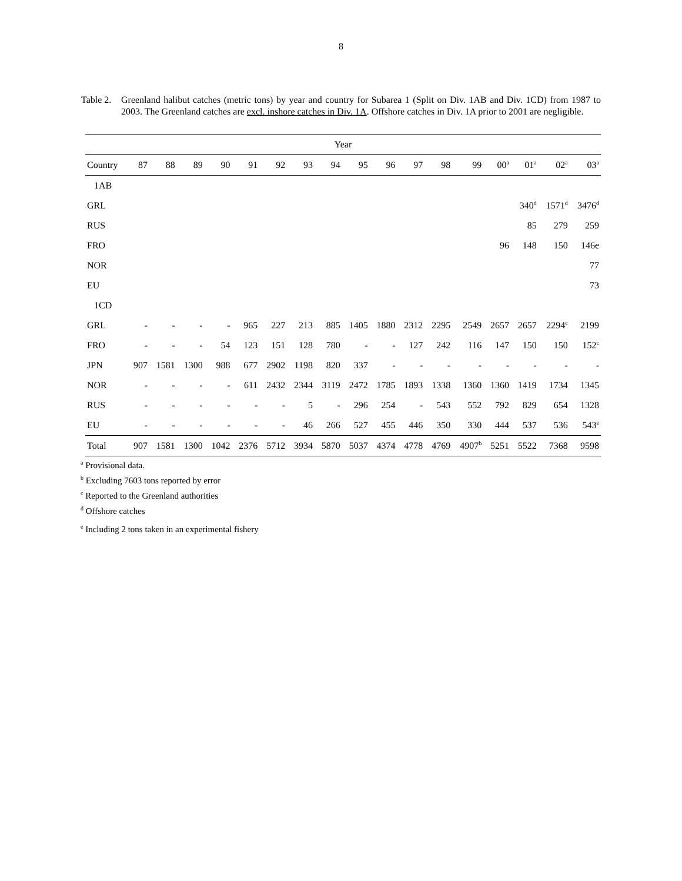8
Table 2.
Greenland halibut catches (metric tons) by year and country for Subarea 1 (Split on Div. 1AB and Div. 1CD) from 1987 to 2003. The Greenland catches are excl. inshore catches in Div. 1A. Offshore catches in Div. 1A prior to 2001 are negligible.
| Year | | | | | | | | | | | | | | | | | |
| --- | --- | --- | --- | --- | --- | --- | --- | --- | --- | --- | --- | --- | --- | --- | --- | --- | --- |
| Country | 87 | 88 | 89 | 90 | 91 | 92 | 93 | 94 | 95 | 96 | 97 | 98 | 99 | 00<sup>a</sup> | 01<sup>a</sup> | 02<sup>a</sup> | 03<sup>a</sup> |
| 1AB | | | | | | | | | | | | | | | | | |
| GRL | | | | | | | | | | | | | | | 340<sup>d</sup> | 1571<sup>d</sup> | 3476<sup>d</sup> |
| RUS | | | | | | | | | | | | | | | 85 | 279 | 259 |
| FRO | | | | | | | | | | | | | | 96 | 148 | 150 | 146 c |
| NOR | | | | | | | | | | | | | | | | | 77 |
| EU | | | | | | | | | | | | | | | | | 73 |
| 1CD | | | | | | | | | | | | | | | | | |
| GRL | - | - | - | - | 965 | 227 | 213 | 885 | 1405 | 1880 | 2312 | 2295 | 2549 | 2657 | 2657 | 2294<sup>c</sup> | 2199 |
| FRO | - | - | - | 54 | 123 | 151 | 128 | 780 | - | - | 127 | 242 | 116 | 147 | 150 | 150 | 152<sup>c</sup> |
| JPN | 907 | 1581 | 1300 | 988 | 677 | 2902 | 1198 | 820 | 337 | - | - | - | - | - | - | - | - |
| NOR | - | - | - | - | 611 | 2432 | 2344 | 3119 | 2472 | 1785 | 1893 | 1338 | 1360 | 1360 | 1419 | 1734 | 1345 |
| RUS | - | - | - | - | - | - | 5 | - | 296 | 254 | - | 543 | 552 | 792 | 829 | 654 | 1328 |
| EU | - | - | - | - | - | - | 46 | 266 | 527 | 455 | 446 | 350 | 330 | 444 | 537 | 536 | 543<sup>e</sup> |
| Total | 907 | 1581 | 1300 | 1042 | 2376 | 5712 | 3934 | 5870 | 5037 | 4374 | 4778 | 4769 | 4907<sup>b</sup> | 5251 | 5522 | 7368 | 9598 |
<sup>a</sup> Provisional data.
<sup>b</sup> Excluding 7603 tons reported by error
<sup>c</sup> Reported to the Greenland authorities
<sup>d</sup> Offshore catches
<sup>e</sup> Including 2 tons taken in an experimental fishery